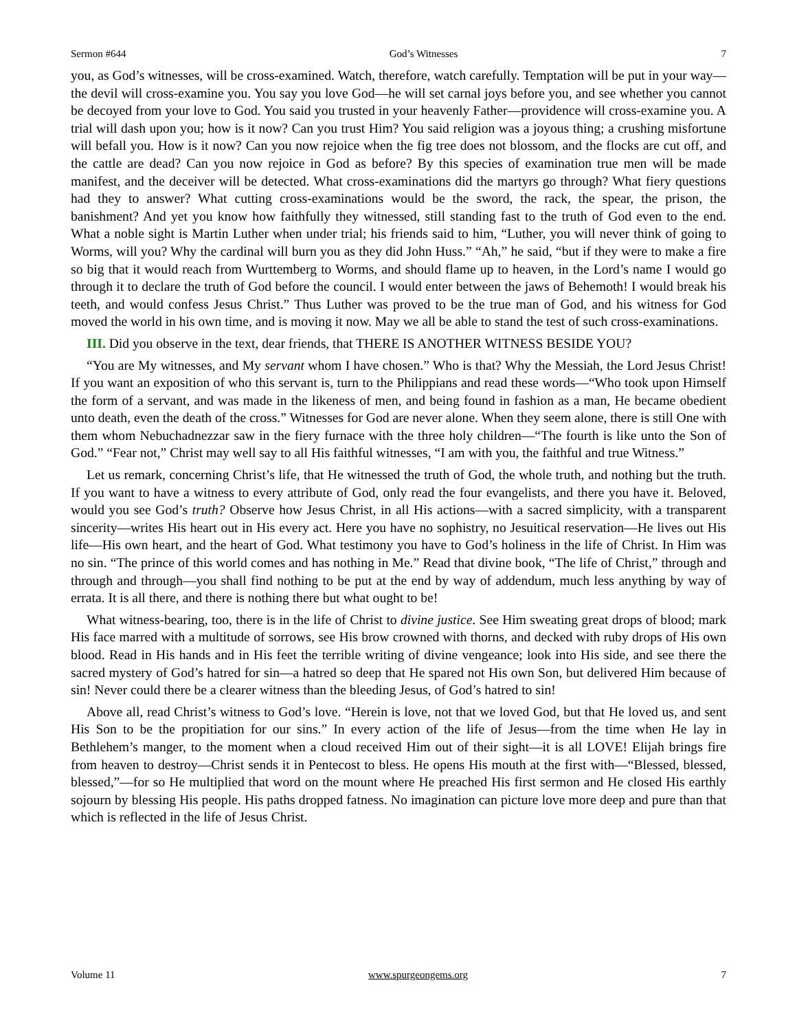Sermon #644 God’s Witnesses 7
you, as God’s witnesses, will be cross-examined. Watch, therefore, watch carefully. Temptation will be put in your way—the devil will cross-examine you. You say you love God—he will set carnal joys before you, and see whether you cannot be decoyed from your love to God. You said you trusted in your heavenly Father—providence will cross-examine you. A trial will dash upon you; how is it now? Can you trust Him? You said religion was a joyous thing; a crushing misfortune will befall you. How is it now? Can you now rejoice when the fig tree does not blossom, and the flocks are cut off, and the cattle are dead? Can you now rejoice in God as before? By this species of examination true men will be made manifest, and the deceiver will be detected. What cross-examinations did the martyrs go through? What fiery questions had they to answer? What cutting cross-examinations would be the sword, the rack, the spear, the prison, the banishment? And yet you know how faithfully they witnessed, still standing fast to the truth of God even to the end. What a noble sight is Martin Luther when under trial; his friends said to him, “Luther, you will never think of going to Worms, will you? Why the cardinal will burn you as they did John Huss.” “Ah,” he said, “but if they were to make a fire so big that it would reach from Wurttemberg to Worms, and should flame up to heaven, in the Lord’s name I would go through it to declare the truth of God before the council. I would enter between the jaws of Behemoth! I would break his teeth, and would confess Jesus Christ.” Thus Luther was proved to be the true man of God, and his witness for God moved the world in his own time, and is moving it now. May we all be able to stand the test of such cross-examinations.
III. Did you observe in the text, dear friends, that THERE IS ANOTHER WITNESS BESIDE YOU?
“You are My witnesses, and My servant whom I have chosen.” Who is that? Why the Messiah, the Lord Jesus Christ! If you want an exposition of who this servant is, turn to the Philippians and read these words—“Who took upon Himself the form of a servant, and was made in the likeness of men, and being found in fashion as a man, He became obedient unto death, even the death of the cross.” Witnesses for God are never alone. When they seem alone, there is still One with them whom Nebuchadnezzar saw in the fiery furnace with the three holy children—“The fourth is like unto the Son of God.” “Fear not,” Christ may well say to all His faithful witnesses, “I am with you, the faithful and true Witness.”
Let us remark, concerning Christ’s life, that He witnessed the truth of God, the whole truth, and nothing but the truth. If you want to have a witness to every attribute of God, only read the four evangelists, and there you have it. Beloved, would you see God’s truth? Observe how Jesus Christ, in all His actions—with a sacred simplicity, with a transparent sincerity—writes His heart out in His every act. Here you have no sophistry, no Jesuitical reservation—He lives out His life—His own heart, and the heart of God. What testimony you have to God’s holiness in the life of Christ. In Him was no sin. “The prince of this world comes and has nothing in Me.” Read that divine book, “The life of Christ,” through and through and through—you shall find nothing to be put at the end by way of addendum, much less anything by way of errata. It is all there, and there is nothing there but what ought to be!
What witness-bearing, too, there is in the life of Christ to divine justice. See Him sweating great drops of blood; mark His face marred with a multitude of sorrows, see His brow crowned with thorns, and decked with ruby drops of His own blood. Read in His hands and in His feet the terrible writing of divine vengeance; look into His side, and see there the sacred mystery of God’s hatred for sin—a hatred so deep that He spared not His own Son, but delivered Him because of sin! Never could there be a clearer witness than the bleeding Jesus, of God’s hatred to sin!
Above all, read Christ’s witness to God’s love. “Herein is love, not that we loved God, but that He loved us, and sent His Son to be the propitiation for our sins.” In every action of the life of Jesus—from the time when He lay in Bethlehem’s manger, to the moment when a cloud received Him out of their sight—it is all LOVE! Elijah brings fire from heaven to destroy—Christ sends it in Pentecost to bless. He opens His mouth at the first with—“Blessed, blessed, blessed,”—for so He multiplied that word on the mount where He preached His first sermon and He closed His earthly sojourn by blessing His people. His paths dropped fatness. No imagination can picture love more deep and pure than that which is reflected in the life of Jesus Christ.
Volume 11 www.spurgeongems.org 7